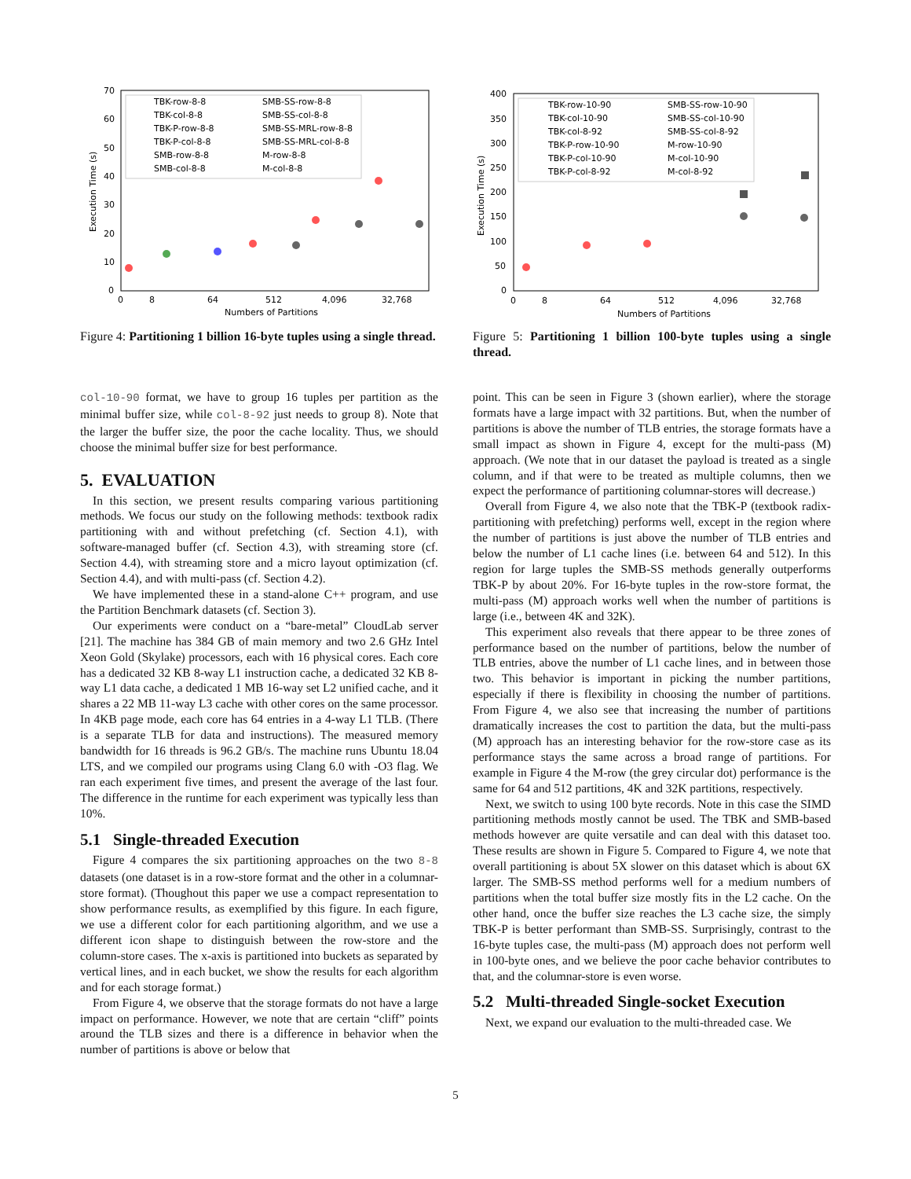70
60
50
40
30
20
10
0
0
8
64
512
4,096
32,768
Numbers of Partitions
Execution Time (s)
TBK-row-8-8
SMB-SS-row-8-8
TBK-col-8-8
SMB-SS-col-8-8
TBK-P-row-8-8
SMB-SS-MRL-row-8-8
TBK-P-col-8-8
SMB-SS-MRL-col-8-8
SMB-row-8-8
M-row-8-8
SMB-col-8-8
M-col-8-8
Figure 4: Partitioning 1 billion 16-byte tuples using a single thread.
col-10-90 format, we have to group 16 tuples per partition as the minimal buffer size, while col-8-92 just needs to group 8). Note that the larger the buffer size, the poor the cache locality. Thus, we should choose the minimal buffer size for best performance.
5. EVALUATION
In this section, we present results comparing various partitioning methods. We focus our study on the following methods: textbook radix partitioning with and without prefetching (cf. Section 4.1), with software-managed buffer (cf. Section 4.3), with streaming store (cf. Section 4.4), with streaming store and a micro layout optimization (cf. Section 4.4), and with multi-pass (cf. Section 4.2).
We have implemented these in a stand-alone C++ program, and use the Partition Benchmark datasets (cf. Section 3).
Our experiments were conduct on a “bare-metal” CloudLab server [21]. The machine has 384 GB of main memory and two 2.6 GHz Intel Xeon Gold (Skylake) processors, each with 16 physical cores. Each core has a dedicated 32 KB 8-way L1 instruction cache, a dedicated 32 KB 8-way L1 data cache, a dedicated 1 MB 16-way set L2 unified cache, and it shares a 22 MB 11-way L3 cache with other cores on the same processor. In 4KB page mode, each core has 64 entries in a 4-way L1 TLB. (There is a separate TLB for data and instructions). The measured memory bandwidth for 16 threads is 96.2 GB/s. The machine runs Ubuntu 18.04 LTS, and we compiled our programs using Clang 6.0 with -O3 flag. We ran each experiment five times, and present the average of the last four. The difference in the runtime for each experiment was typically less than 10%.
5.1 Single-threaded Execution
Figure 4 compares the six partitioning approaches on the two 8-8 datasets (one dataset is in a row-store format and the other in a columnar-store format). (Thoughout this paper we use a compact representation to show performance results, as exemplified by this figure. In each figure, we use a different color for each partitioning algorithm, and we use a different icon shape to distinguish between the row-store and the column-store cases. The x-axis is partitioned into buckets as separated by vertical lines, and in each bucket, we show the results for each algorithm and for each storage format.)
From Figure 4, we observe that the storage formats do not have a large impact on performance. However, we note that are certain “cliff” points around the TLB sizes and there is a difference in behavior when the number of partitions is above or below that
400
350
300
250
200
150
100
50
0
0
8
64
512
4,096
32,768
Numbers of Partitions
Execution Time (s)
TBK-row-10-90
SMB-SS-row-10-90
TBK-col-10-90
SMB-SS-col-10-90
TBK-col-8-92
SMB-SS-col-8-92
TBK-P-row-10-90
M-row-10-90
TBK-P-col-10-90
M-col-10-90
TBK-P-col-8-92
M-col-8-92
Figure 5: Partitioning 1 billion 100-byte tuples using a single thread.
point. This can be seen in Figure 3 (shown earlier), where the storage formats have a large impact with 32 partitions. But, when the number of partitions is above the number of TLB entries, the storage formats have a small impact as shown in Figure 4, except for the multi-pass (M) approach. (We note that in our dataset the payload is treated as a single column, and if that were to be treated as multiple columns, then we expect the performance of partitioning columnar-stores will decrease.)
Overall from Figure 4, we also note that the TBK-P (textbook radix-partitioning with prefetching) performs well, except in the region where the number of partitions is just above the number of TLB entries and below the number of L1 cache lines (i.e. between 64 and 512). In this region for large tuples the SMB-SS methods generally outperforms TBK-P by about 20%. For 16-byte tuples in the row-store format, the multi-pass (M) approach works well when the number of partitions is large (i.e., between 4K and 32K).
This experiment also reveals that there appear to be three zones of performance based on the number of partitions, below the number of TLB entries, above the number of L1 cache lines, and in between those two. This behavior is important in picking the number partitions, especially if there is flexibility in choosing the number of partitions. From Figure 4, we also see that increasing the number of partitions dramatically increases the cost to partition the data, but the multi-pass (M) approach has an interesting behavior for the row-store case as its performance stays the same across a broad range of partitions. For example in Figure 4 the M-row (the grey circular dot) performance is the same for 64 and 512 partitions, 4K and 32K partitions, respectively.
Next, we switch to using 100 byte records. Note in this case the SIMD partitioning methods mostly cannot be used. The TBK and SMB-based methods however are quite versatile and can deal with this dataset too. These results are shown in Figure 5. Compared to Figure 4, we note that overall partitioning is about 5X slower on this dataset which is about 6X larger. The SMB-SS method performs well for a medium numbers of partitions when the total buffer size mostly fits in the L2 cache. On the other hand, once the buffer size reaches the L3 cache size, the simply TBK-P is better performant than SMB-SS. Surprisingly, contrast to the 16-byte tuples case, the multi-pass (M) approach does not perform well in 100-byte ones, and we believe the poor cache behavior contributes to that, and the columnar-store is even worse.
5.2 Multi-threaded Single-socket Execution
Next, we expand our evaluation to the multi-threaded case. We
5